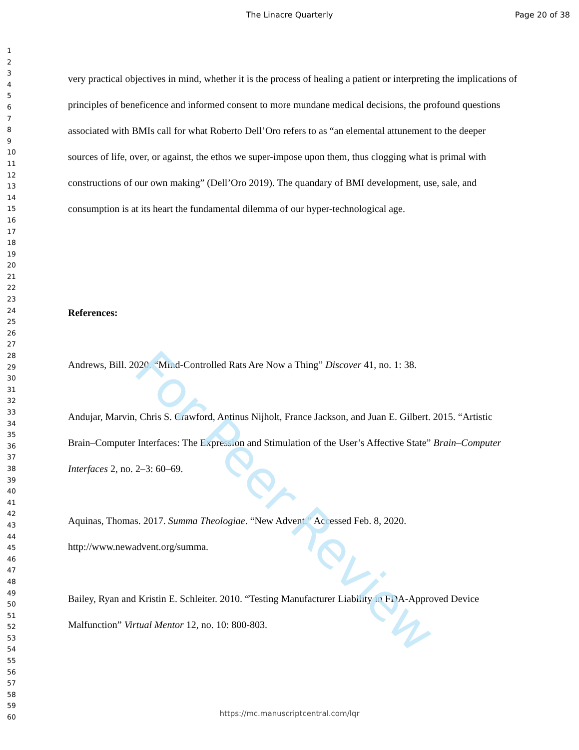The Linacre Quarterly Page 20 of 38
1
2
3
4
5
6
7
8
9
10
11
12
13
14
15
16
17
18
19
20
21
22
23
24
25
26
27
28
29
30
31
32
33
34
35
36
37
38
39
40
41
42
43
44
45
46
47
48
49
50
51
52
53
54
55
56
57
58
59
60
very practical objectives in mind, whether it is the process of healing a patient or interpreting the implications of principles of beneficence and informed consent to more mundane medical decisions, the profound questions associated with BMIs call for what Roberto Dell’Oro refers to as “an elemental attunement to the deeper sources of life, over, or against, the ethos we super-impose upon them, thus clogging what is primal with constructions of our own making” (Dell’Oro 2019). The quandary of BMI development, use, sale, and consumption is at its heart the fundamental dilemma of our hyper-technological age.
References:
Andrews, Bill. 2020. “Mind-Controlled Rats Are Now a Thing” Discover 41, no. 1: 38.
Andujar, Marvin, Chris S. Crawford, Antinus Nijholt, France Jackson, and Juan E. Gilbert. 2015. “Artistic Brain–Computer Interfaces: The Expression and Stimulation of the User’s Affective State” Brain–Computer Interfaces 2, no. 2–3: 60–69.
Aquinas, Thomas. 2017. Summa Theologiae. “New Advent.” Accessed Feb. 8, 2020. http://www.newadvent.org/summa.
Bailey, Ryan and Kristin E. Schleiter. 2010. “Testing Manufacturer Liability in FDA-Approved Device Malfunction” Virtual Mentor 12, no. 10: 800-803.
For Peer Review
https://mc.manuscriptcentral.com/lqr